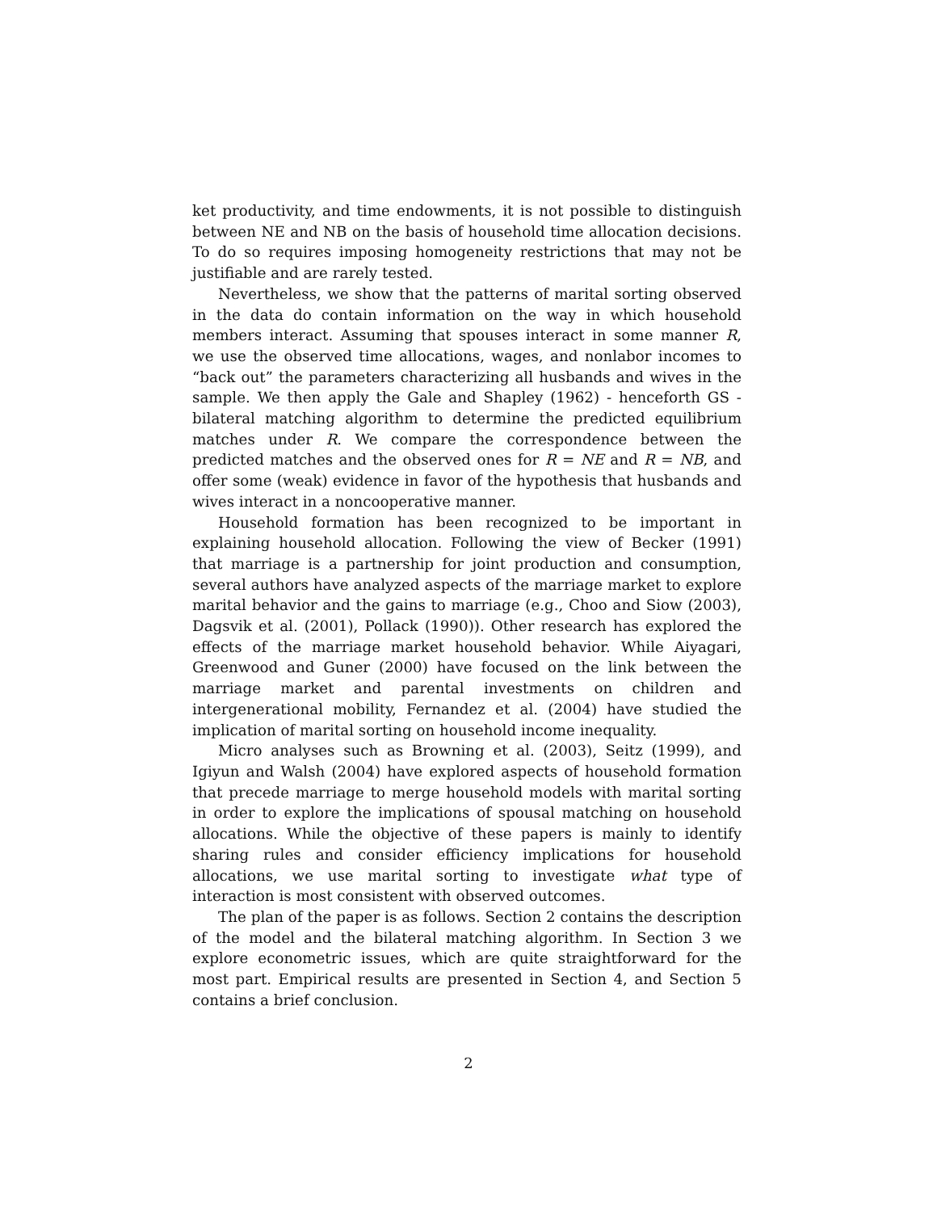ket productivity, and time endowments, it is not possible to distinguish between NE and NB on the basis of household time allocation decisions. To do so requires imposing homogeneity restrictions that may not be justifiable and are rarely tested.
Nevertheless, we show that the patterns of marital sorting observed in the data do contain information on the way in which household members interact. Assuming that spouses interact in some manner R, we use the observed time allocations, wages, and nonlabor incomes to “back out” the parameters characterizing all husbands and wives in the sample. We then apply the Gale and Shapley (1962) - henceforth GS - bilateral matching algorithm to determine the predicted equilibrium matches under R. We compare the correspondence between the predicted matches and the observed ones for R = NE and R = NB, and offer some (weak) evidence in favor of the hypothesis that husbands and wives interact in a noncooperative manner.
Household formation has been recognized to be important in explaining household allocation. Following the view of Becker (1991) that marriage is a partnership for joint production and consumption, several authors have analyzed aspects of the marriage market to explore marital behavior and the gains to marriage (e.g., Choo and Siow (2003), Dagsvik et al. (2001), Pollack (1990)). Other research has explored the effects of the marriage market household behavior. While Aiyagari, Greenwood and Guner (2000) have focused on the link between the marriage market and parental investments on children and intergenerational mobility, Fernandez et al. (2004) have studied the implication of marital sorting on household income inequality.
Micro analyses such as Browning et al. (2003), Seitz (1999), and Igiyun and Walsh (2004) have explored aspects of household formation that precede marriage to merge household models with marital sorting in order to explore the implications of spousal matching on household allocations. While the objective of these papers is mainly to identify sharing rules and consider efficiency implications for household allocations, we use marital sorting to investigate what type of interaction is most consistent with observed outcomes.
The plan of the paper is as follows. Section 2 contains the description of the model and the bilateral matching algorithm. In Section 3 we explore econometric issues, which are quite straightforward for the most part. Empirical results are presented in Section 4, and Section 5 contains a brief conclusion.
2